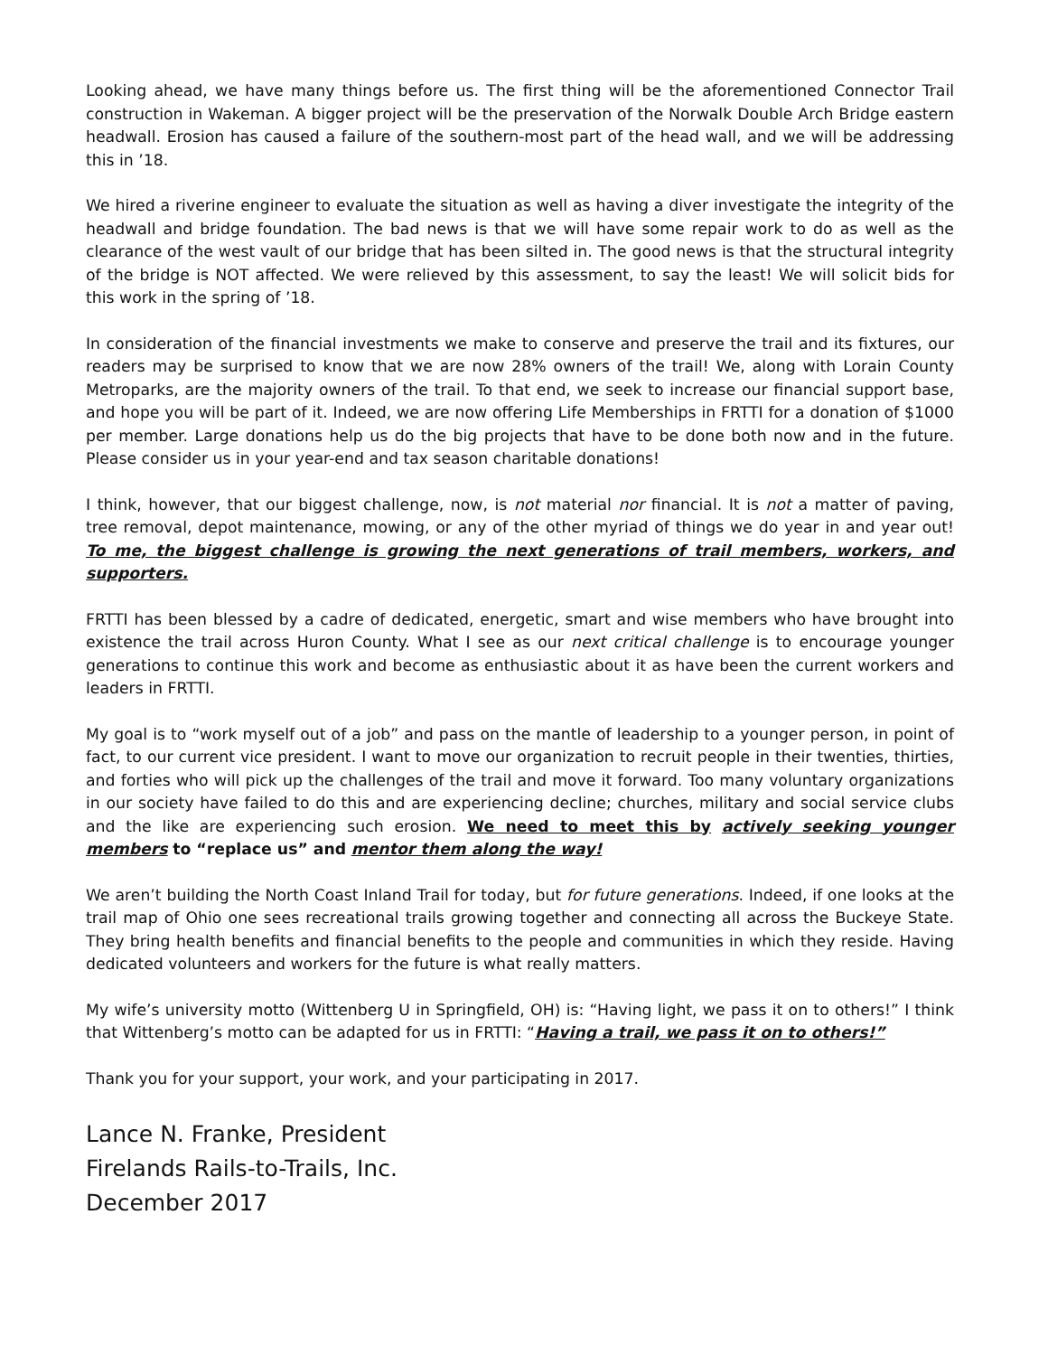Looking ahead, we have many things before us. The first thing will be the aforementioned Connector Trail construction in Wakeman. A bigger project will be the preservation of the Norwalk Double Arch Bridge eastern headwall. Erosion has caused a failure of the southern-most part of the head wall, and we will be addressing this in ’18.
We hired a riverine engineer to evaluate the situation as well as having a diver investigate the integrity of the headwall and bridge foundation. The bad news is that we will have some repair work to do as well as the clearance of the west vault of our bridge that has been silted in. The good news is that the structural integrity of the bridge is NOT affected. We were relieved by this assessment, to say the least! We will solicit bids for this work in the spring of ’18.
In consideration of the financial investments we make to conserve and preserve the trail and its fixtures, our readers may be surprised to know that we are now 28% owners of the trail! We, along with Lorain County Metroparks, are the majority owners of the trail. To that end, we seek to increase our financial support base, and hope you will be part of it. Indeed, we are now offering Life Memberships in FRTTI for a donation of $1000 per member. Large donations help us do the big projects that have to be done both now and in the future. Please consider us in your year-end and tax season charitable donations!
I think, however, that our biggest challenge, now, is not material nor financial. It is not a matter of paving, tree removal, depot maintenance, mowing, or any of the other myriad of things we do year in and year out! To me, the biggest challenge is growing the next generations of trail members, workers, and supporters.
FRTTI has been blessed by a cadre of dedicated, energetic, smart and wise members who have brought into existence the trail across Huron County. What I see as our next critical challenge is to encourage younger generations to continue this work and become as enthusiastic about it as have been the current workers and leaders in FRTTI.
My goal is to “work myself out of a job” and pass on the mantle of leadership to a younger person, in point of fact, to our current vice president. I want to move our organization to recruit people in their twenties, thirties, and forties who will pick up the challenges of the trail and move it forward. Too many voluntary organizations in our society have failed to do this and are experiencing decline; churches, military and social service clubs and the like are experiencing such erosion. We need to meet this by actively seeking younger members to “replace us” and mentor them along the way!
We aren’t building the North Coast Inland Trail for today, but for future generations. Indeed, if one looks at the trail map of Ohio one sees recreational trails growing together and connecting all across the Buckeye State. They bring health benefits and financial benefits to the people and communities in which they reside. Having dedicated volunteers and workers for the future is what really matters.
My wife’s university motto (Wittenberg U in Springfield, OH) is: “Having light, we pass it on to others!” I think that Wittenberg’s motto can be adapted for us in FRTTI: “Having a trail, we pass it on to others!”
Thank you for your support, your work, and your participating in 2017.
Lance N. Franke, President
Firelands Rails-to-Trails, Inc.
December 2017